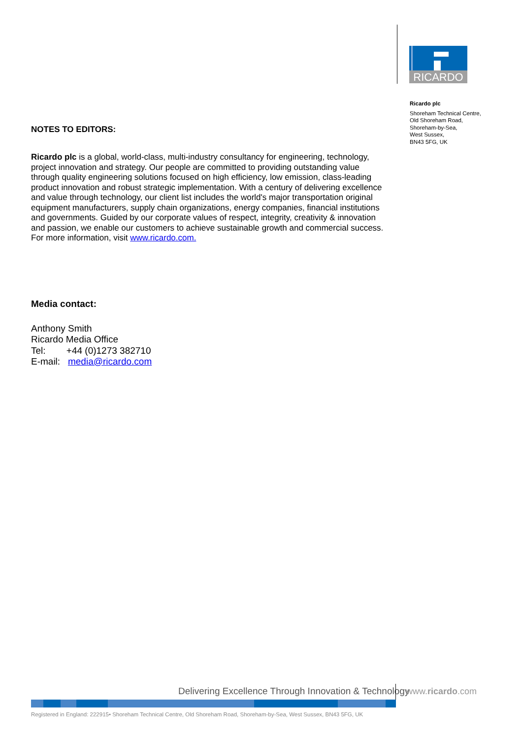RICARDO
Ricardo plc
Shoreham Technical Centre,
Old Shoreham Road,
Shoreham-by-Sea,
West Sussex,
BN43 5FG, UK
NOTES TO EDITORS:
Ricardo plc is a global, world-class, multi-industry consultancy for engineering, technology, project innovation and strategy. Our people are committed to providing outstanding value through quality engineering solutions focused on high efficiency, low emission, class-leading product innovation and robust strategic implementation. With a century of delivering excellence and value through technology, our client list includes the world's major transportation original equipment manufacturers, supply chain organizations, energy companies, financial institutions and governments. Guided by our corporate values of respect, integrity, creativity & innovation and passion, we enable our customers to achieve sustainable growth and commercial success. For more information, visit www.ricardo.com.
Media contact:
Anthony Smith
Ricardo Media Office
Tel: +44 (0)1273 382710
E-mail: media@ricardo.com
Delivering Excellence Through Innovation & Technology
www.ricardo.com
Registered in England: 222915• Shoreham Technical Centre, Old Shoreham Road, Shoreham-by-Sea, West Sussex, BN43 5FG, UK